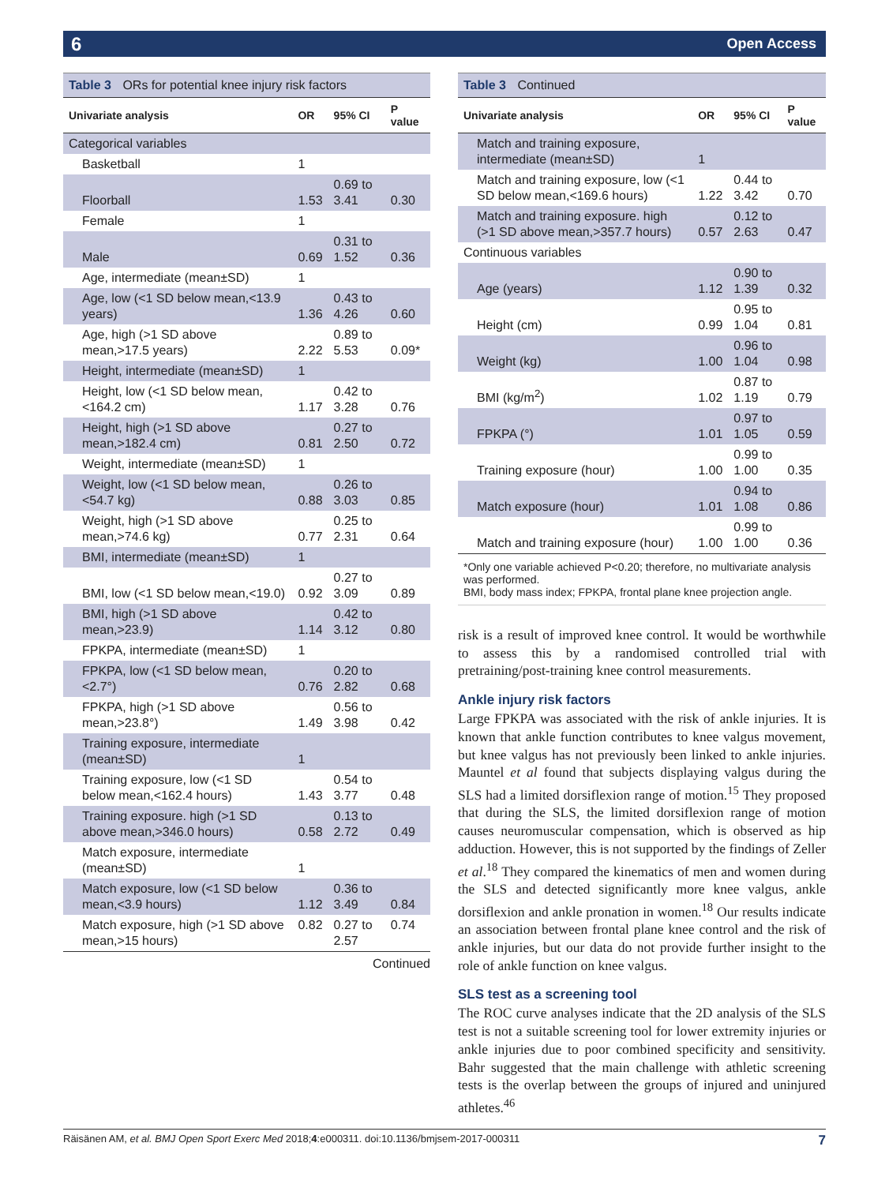6 Open Access
Table 3 ORs for potential knee injury risk factors
| Univariate analysis | OR | 95% CI | P value |
| --- | --- | --- | --- |
| Categorical variables | | | |
| Basketball | 1 | | |
| Floorball | 1.53 | 0.69 to 3.41 | 0.30 |
| Female | 1 | | |
| Male | 0.69 | 0.31 to 1.52 | 0.36 |
| Age, intermediate (mean±SD) | 1 | | |
| Age, low (<1 SD below mean,<13.9 years) | 1.36 | 0.43 to 4.26 | 0.60 |
| Age, high (>1 SD above mean,>17.5 years) | 2.22 | 0.89 to 5.53 | 0.09* |
| Height, intermediate (mean±SD) | 1 | | |
| Height, low (<1 SD below mean,<164.2 cm) | 1.17 | 0.42 to 3.28 | 0.76 |
| Height, high (>1 SD above mean,>182.4 cm) | 0.81 | 0.27 to 2.50 | 0.72 |
| Weight, intermediate (mean±SD) | 1 | | |
| Weight, low (<1 SD below mean,<54.7 kg) | 0.88 | 0.26 to 3.03 | 0.85 |
| Weight, high (>1 SD above mean,>74.6 kg) | 0.77 | 0.25 to 2.31 | 0.64 |
| BMI, intermediate (mean±SD) | 1 | | |
| BMI, low (<1 SD below mean,<19.0) | 0.92 | 0.27 to 3.09 | 0.89 |
| BMI, high (>1 SD above mean,>23.9) | 1.14 | 0.42 to 3.12 | 0.80 |
| FPKPA, intermediate (mean±SD) | 1 | | |
| FPKPA, low (<1 SD below mean,<2.7°) | 0.76 | 0.20 to 2.82 | 0.68 |
| FPKPA, high (>1 SD above mean,>23.8°) | 1.49 | 0.56 to 3.98 | 0.42 |
| Training exposure, intermediate (mean±SD) | 1 | | |
| Training exposure, low (<1 SD below mean,<162.4 hours) | 1.43 | 0.54 to 3.77 | 0.48 |
| Training exposure. high (>1 SD above mean,>346.0 hours) | 0.58 | 0.13 to 2.72 | 0.49 |
| Match exposure, intermediate (mean±SD) | 1 | | |
| Match exposure, low (<1 SD below mean,<3.9 hours) | 1.12 | 0.36 to 3.49 | 0.84 |
| Match exposure, high (>1 SD above mean,>15 hours) | 0.82 | 0.27 to 2.57 | 0.74 |
Continued
Table 3 Continued
| Univariate analysis | OR | 95% CI | P value |
| --- | --- | --- | --- |
| Match and training exposure, intermediate (mean±SD) | 1 | | |
| Match and training exposure, low (<1 SD below mean,<169.6 hours) | 1.22 | 0.44 to 3.42 | 0.70 |
| Match and training exposure. high (>1 SD above mean,>357.7 hours) | 0.57 | 0.12 to 2.63 | 0.47 |
| Continuous variables | | | |
| Age (years) | 1.12 | 0.90 to 1.39 | 0.32 |
| Height (cm) | 0.99 | 0.95 to 1.04 | 0.81 |
| Weight (kg) | 1.00 | 0.96 to 1.04 | 0.98 |
| BMI (kg/m<sup>2</sup>) | 1.02 | 0.87 to 1.19 | 0.79 |
| FPKPA (°) | 1.01 | 0.97 to 1.05 | 0.59 |
| Training exposure (hour) | 1.00 | 0.99 to 1.00 | 0.35 |
| Match exposure (hour) | 1.01 | 0.94 to 1.08 | 0.86 |
| Match and training exposure (hour) | 1.00 | 0.99 to 1.00 | 0.36 |
*Only one variable achieved P<0.20; therefore, no multivariate analysis was performed.
BMI, body mass index; FPKPA, frontal plane knee projection angle.
risk is a result of improved knee control. It would be worthwhile to assess this by a randomised controlled trial with pretraining/post-training knee control measurements.
Ankle injury risk factors
Large FPKPA was associated with the risk of ankle injuries. It is known that ankle function contributes to knee valgus movement, but knee valgus has not previously been linked to ankle injuries. Mauntel et al found that subjects displaying valgus during the SLS had a limited dorsiflexion range of motion.<sup>15</sup> They proposed that during the SLS, the limited dorsiflexion range of motion causes neuromuscular compensation, which is observed as hip adduction. However, this is not supported by the findings of Zeller et al.<sup>18</sup> They compared the kinematics of men and women during the SLS and detected significantly more knee valgus, ankle dorsiflexion and ankle pronation in women.<sup>18</sup> Our results indicate an association between frontal plane knee control and the risk of ankle injuries, but our data do not provide further insight to the role of ankle function on knee valgus.
SLS test as a screening tool
The ROC curve analyses indicate that the 2D analysis of the SLS test is not a suitable screening tool for lower extremity injuries or ankle injuries due to poor combined specificity and sensitivity. Bahr suggested that the main challenge with athletic screening tests is the overlap between the groups of injured and uninjured athletes.<sup>46</sup>
Räisänen AM, et al. BMJ Open Sport Exerc Med 2018;4:e000311. doi:10.1136/bmjsem-2017-000311 7